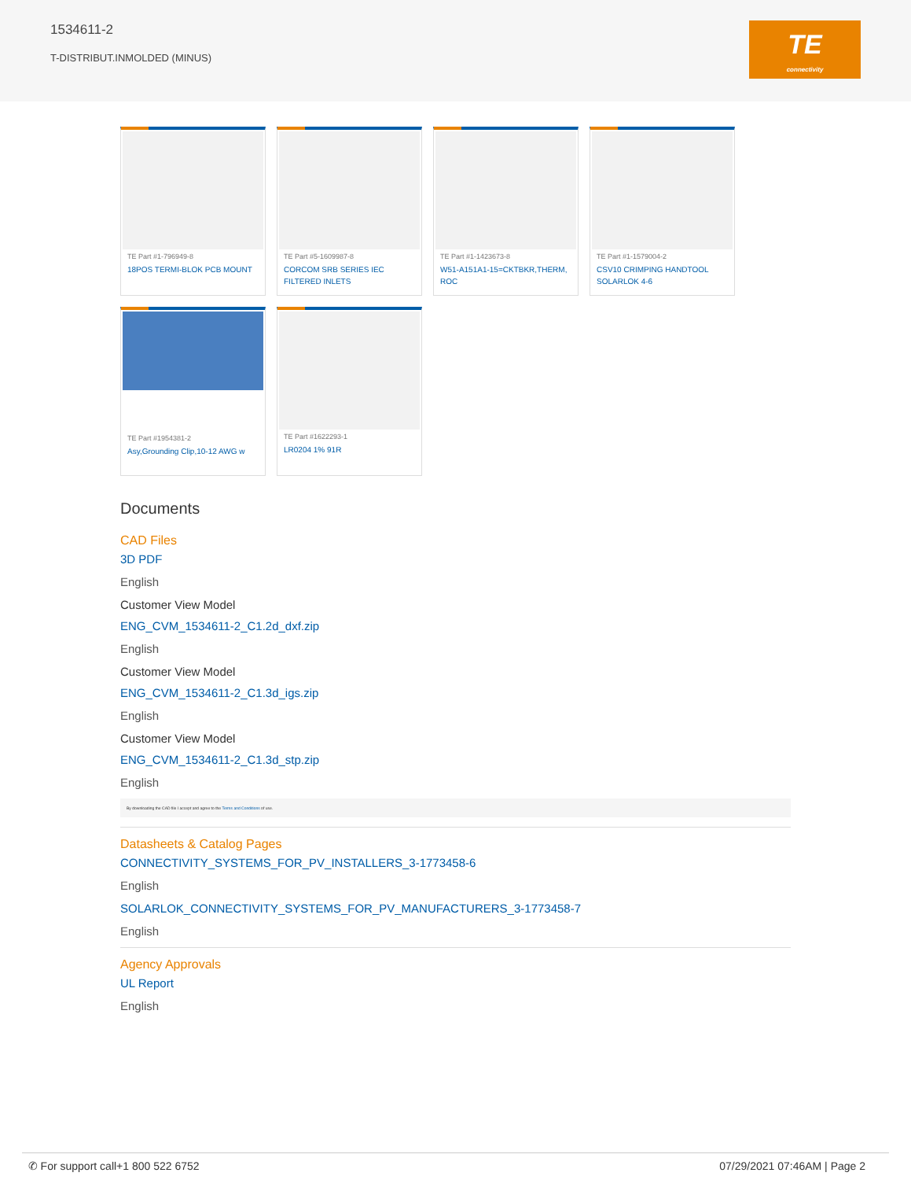1534611-2
T-DISTRIBUT.INMOLDED (MINUS)
TE
connectivity
TE Part #1-796949-8
18POS TERMI-BLOK PCB MOUNT
TE Part #5-1609987-8
CORCOM SRB SERIES IEC FILTERED INLETS
TE Part #1-1423673-8
W51-A151A1-15=CKTBKR,THERM, ROC
TE Part #1-1579004-2
CSV10 CRIMPING HANDTOOL SOLARLOK 4-6
TE Part #1954381-2
Asy,Grounding Clip,10-12 AWG w
TE Part #1622293-1
LR0204 1% 91R
Documents
CAD Files
3D PDF
English
Customer View Model
ENG_CVM_1534611-2_C1.2d_dxf.zip
English
Customer View Model
ENG_CVM_1534611-2_C1.3d_igs.zip
English
Customer View Model
ENG_CVM_1534611-2_C1.3d_stp.zip
English
By downloading the CAD file I accept and agree to the Terms and Conditions of use.
Datasheets & Catalog Pages
CONNECTIVITY_SYSTEMS_FOR_PV_INSTALLERS_3-1773458-6
English
SOLARLOK_CONNECTIVITY_SYSTEMS_FOR_PV_MANUFACTURERS_3-1773458-7
English
Agency Approvals
UL Report
English
✆ For support call+1 800 522 6752 07/29/2021 07:46AM | Page 2